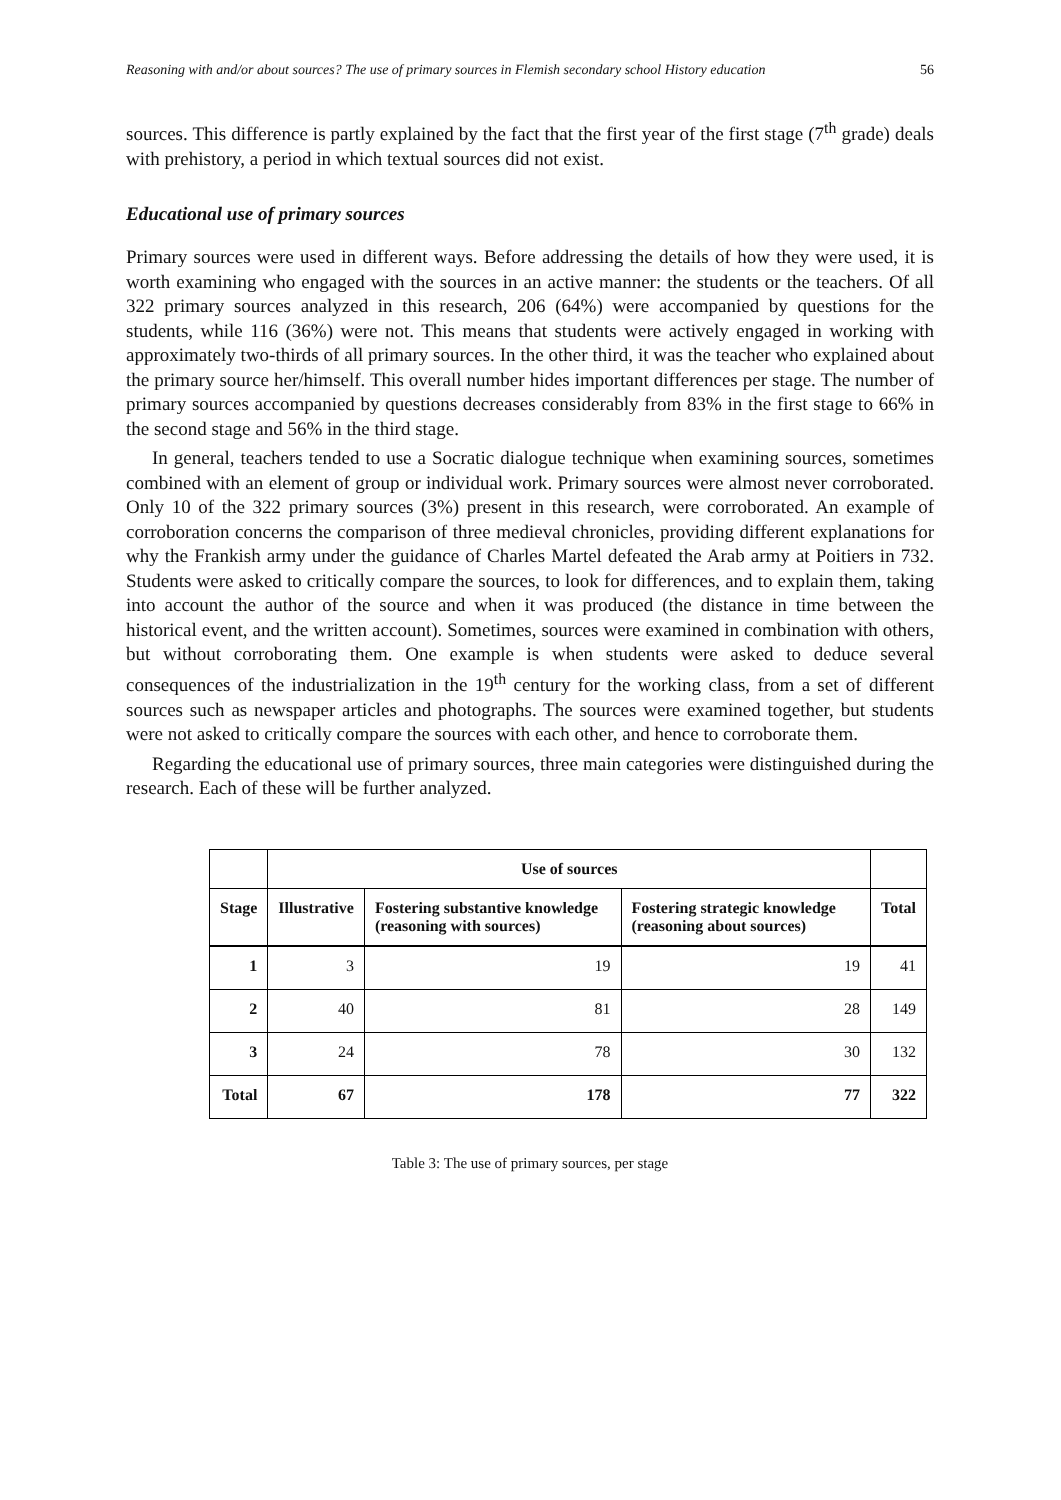Reasoning with and/or about sources? The use of primary sources in Flemish secondary school History education 56
sources. This difference is partly explained by the fact that the first year of the first stage (7<sup>th</sup> grade) deals with prehistory, a period in which textual sources did not exist.
Educational use of primary sources
Primary sources were used in different ways. Before addressing the details of how they were used, it is worth examining who engaged with the sources in an active manner: the students or the teachers. Of all 322 primary sources analyzed in this research, 206 (64%) were accompanied by questions for the students, while 116 (36%) were not. This means that students were actively engaged in working with approximately two-thirds of all primary sources. In the other third, it was the teacher who explained about the primary source her/himself. This overall number hides important differences per stage. The number of primary sources accompanied by questions decreases considerably from 83% in the first stage to 66% in the second stage and 56% in the third stage.
In general, teachers tended to use a Socratic dialogue technique when examining sources, sometimes combined with an element of group or individual work. Primary sources were almost never corroborated. Only 10 of the 322 primary sources (3%) present in this research, were corroborated. An example of corroboration concerns the comparison of three medieval chronicles, providing different explanations for why the Frankish army under the guidance of Charles Martel defeated the Arab army at Poitiers in 732. Students were asked to critically compare the sources, to look for differences, and to explain them, taking into account the author of the source and when it was produced (the distance in time between the historical event, and the written account). Sometimes, sources were examined in combination with others, but without corroborating them. One example is when students were asked to deduce several consequences of the industrialization in the 19<sup>th</sup> century for the working class, from a set of different sources such as newspaper articles and photographs. The sources were examined together, but students were not asked to critically compare the sources with each other, and hence to corroborate them.
Regarding the educational use of primary sources, three main categories were distinguished during the research. Each of these will be further analyzed.
| | Use of sources | | | |
| --- | --- | --- | --- | --- |
| Stage | Illustrative | Fostering substantive knowledge (reasoning with sources) | Fostering strategic knowledge (reasoning about sources) | Total |
| 1 | 3 | 19 | 19 | 41 |
| 2 | 40 | 81 | 28 | 149 |
| 3 | 24 | 78 | 30 | 132 |
| Total | 67 | 178 | 77 | 322 |
Table 3: The use of primary sources, per stage